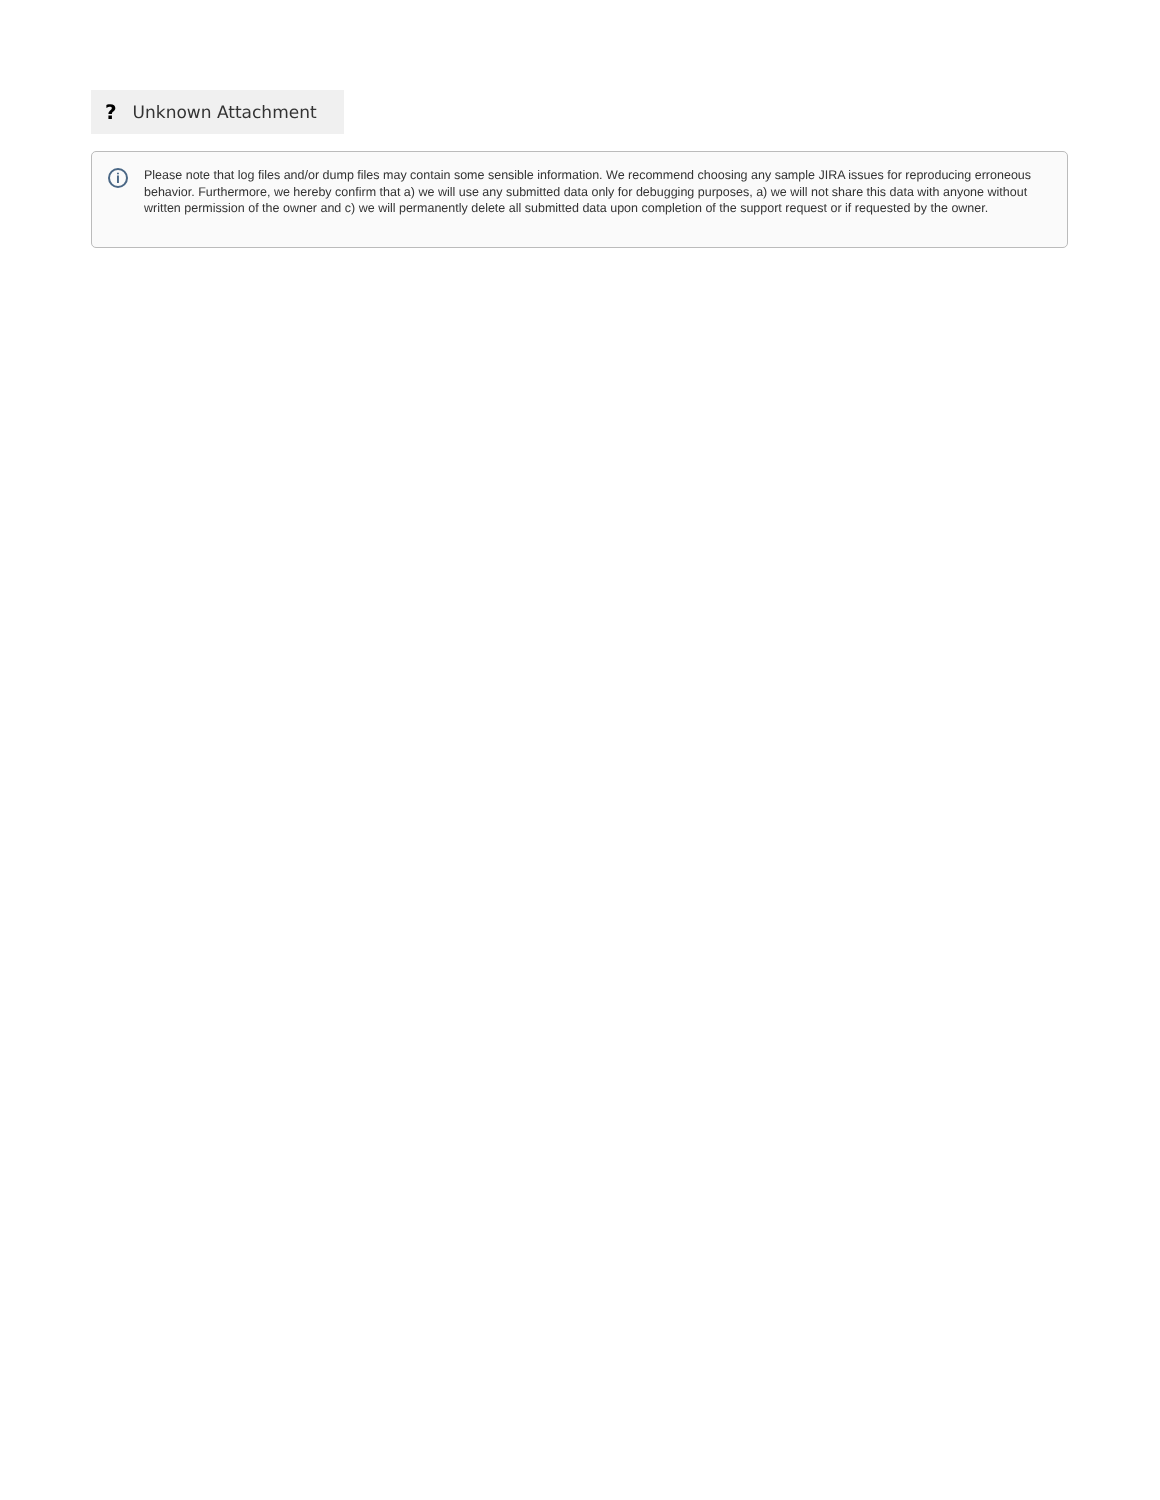? Unknown Attachment
i
Please note that log files and/or dump files may contain some sensible information. We recommend choosing any sample JIRA issues for reproducing erroneous behavior. Furthermore, we hereby confirm that a) we will use any submitted data only for debugging purposes, a) we will not share this data with anyone without written permission of the owner and c) we will permanently delete all submitted data upon completion of the support request or if requested by the owner.